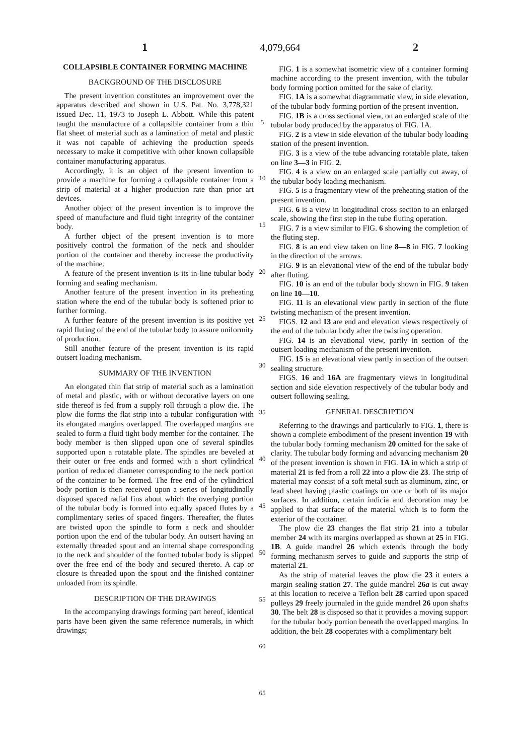1 4,079,664 2
COLLAPSIBLE CONTAINER FORMING MACHINE
BACKGROUND OF THE DISCLOSURE
The present invention constitutes an improvement over the apparatus described and shown in U.S. Pat. No. 3,778,321 issued Dec. 11, 1973 to Joseph L. Abbott. While this patent taught the manufacture of a collapsible container from a thin flat sheet of material such as a lamination of metal and plastic it was not capable of achieving the production speeds necessary to make it competitive with other known collapsible container manufacturing apparatus.
Accordingly, it is an object of the present invention to provide a machine for forming a collapsible container from a strip of material at a higher production rate than prior art devices.
Another object of the present invention is to improve the speed of manufacture and fluid tight integrity of the container body.
A further object of the present invention is to more positively control the formation of the neck and shoulder portion of the container and thereby increase the productivity of the machine.
A feature of the present invention is its in-line tubular body forming and sealing mechanism.
Another feature of the present invention in its preheating station where the end of the tubular body is softened prior to further forming.
A further feature of the present invention is its positive yet rapid fluting of the end of the tubular body to assure uniformity of production.
Still another feature of the present invention is its rapid outsert loading mechanism.
SUMMARY OF THE INVENTION
An elongated thin flat strip of material such as a lamination of metal and plastic, with or without decorative layers on one side thereof is fed from a supply roll through a plow die. The plow die forms the flat strip into a tubular configuration with its elongated margins overlapped. The overlapped margins are sealed to form a fluid tight body member for the container. The body member is then slipped upon one of several spindles supported upon a rotatable plate. The spindles are beveled at their outer or free ends and formed with a short cylindrical portion of reduced diameter corresponding to the neck portion of the container to be formed. The free end of the cylindrical body portion is then received upon a series of longitudinally disposed spaced radial fins about which the overlying portion of the tubular body is formed into equally spaced flutes by a complimentary series of spaced fingers. Thereafter, the flutes are twisted upon the spindle to form a neck and shoulder portion upon the end of the tubular body. An outsert having an externally threaded spout and an internal shape corresponding to the neck and shoulder of the formed tubular body is slipped over the free end of the body and secured thereto. A cap or closure is threaded upon the spout and the finished container unloaded from its spindle.
DESCRIPTION OF THE DRAWINGS
In the accompanying drawings forming part hereof, identical parts have been given the same reference numerals, in which drawings;
5
10
15
20
25
30
35
40
45
50
55
60
65
FIG. 1 is a somewhat isometric view of a container forming machine according to the present invention, with the tubular body forming portion omitted for the sake of clarity.
FIG. 1A is a somewhat diagrammatic view, in side elevation, of the tubular body forming portion of the present invention.
FIG. 1B is a cross sectional view, on an enlarged scale of the tubular body produced by the apparatus of FIG. 1A.
FIG. 2 is a view in side elevation of the tubular body loading station of the present invention.
FIG. 3 is a view of the tube advancing rotatable plate, taken on line 3—3 in FIG. 2.
FIG. 4 is a view on an enlarged scale partially cut away, of the tubular body loading mechanism.
FIG. 5 is a fragmentary view of the preheating station of the present invention.
FIG. 6 is a view in longitudinal cross section to an enlarged scale, showing the first step in the tube fluting operation.
FIG. 7 is a view similar to FIG. 6 showing the completion of the fluting step.
FIG. 8 is an end view taken on line 8—8 in FIG. 7 looking in the direction of the arrows.
FIG. 9 is an elevational view of the end of the tubular body after fluting.
FIG. 10 is an end of the tubular body shown in FIG. 9 taken on line 10—10.
FIG. 11 is an elevational view partly in section of the flute twisting mechanism of the present invention.
FIGS. 12 and 13 are end and elevation views respectively of the end of the tubular body after the twisting operation.
FIG. 14 is an elevational view, partly in section of the outsert loading mechanism of the present invention.
FIG. 15 is an elevational view partly in section of the outsert sealing structure.
FIGS. 16 and 16A are fragmentary views in longitudinal section and side elevation respectively of the tubular body and outsert following sealing.
GENERAL DESCRIPTION
Referring to the drawings and particularly to FIG. 1, there is shown a complete embodiment of the present invention 19 with the tubular body forming mechanism 20 omitted for the sake of clarity. The tubular body forming and advancing mechanism 20 of the present invention is shown in FIG. 1A in which a strip of material 21 is fed from a roll 22 into a plow die 23. The strip of material may consist of a soft metal such as aluminum, zinc, or lead sheet having plastic coatings on one or both of its major surfaces. In addition, certain indicia and decoration may be applied to that surface of the material which is to form the exterior of the container.
The plow die 23 changes the flat strip 21 into a tubular member 24 with its margins overlapped as shown at 25 in FIG. 1B. A guide mandrel 26 which extends through the body forming mechanism serves to guide and supports the strip of material 21.
As the strip of material leaves the plow die 23 it enters a margin sealing station 27. The guide mandrel 26a is cut away at this location to receive a Teflon belt 28 carried upon spaced pulleys 29 freely journaled in the guide mandrel 26 upon shafts 30. The belt 28 is disposed so that it provides a moving support for the tubular body portion beneath the overlapped margins. In addition, the belt 28 cooperates with a complimentary belt